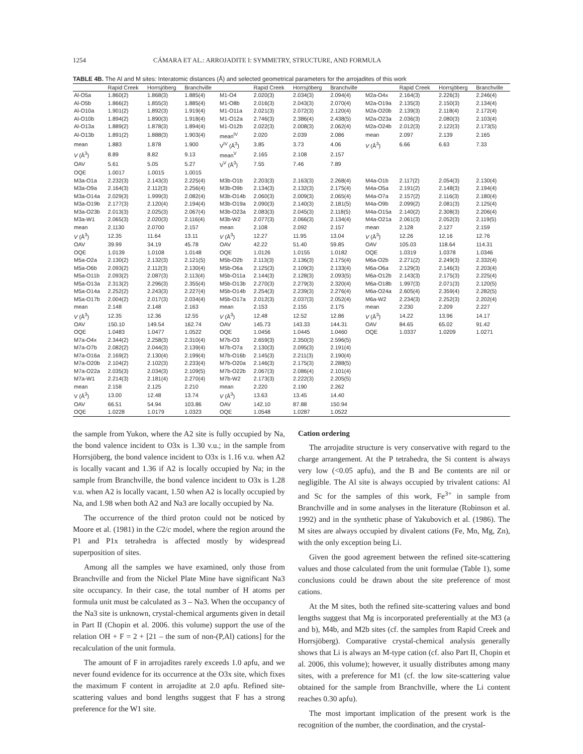1254 CÁMARA ET AL.: ARROJADITE I: SYMMETRY, STRUCTURE, AND FORMULA
TABLE 4B. The Al and M sites: Interatomic distances (Å) and selected geometrical parameters for the arrojadites of this work
| | Rapid Creek | Horrsjöberg | Branchville | | Rapid Creek | Horrsjöberg | Branchville | | Rapid Creek | Horrsjöberg | Branchville |
| --- | --- | --- | --- | --- | --- | --- | --- | --- | --- | --- | --- |
| Al-O5a | 1.860(2) | 1.868(3) | 1.885(4) | M1-O4 | 2.020(3) | 2.034(3) | 2.094(4) | M2a-O4x | 2.164(3) | 2.226(3) | 2.246(4) |
| Al-O5b | 1.866(2) | 1.855(3) | 1.885(4) | M1-O8b | 2.016(3) | 2.043(3) | 2.070(4) | M2a-O19a | 2.135(3) | 2.150(3) | 2.134(4) |
| Al-O10a | 1.901(2) | 1.892(3) | 1.919(4) | M1-O11a | 2.021(3) | 2.072(3) | 2.120(4) | M2a-O20b | 2.139(3) | 2.118(4) | 2.172(4) |
| Al-O10b | 1.894(2) | 1.890(3) | 1.918(4) | M1-O12a | 2.746(3) | 2.386(4) | 2.438(5) | M2a-O23a | 2.036(3) | 2.080(3) | 2.103(4) |
| Al-O13a | 1.889(2) | 1.878(3) | 1.894(4) | M1-O12b | 2.022(3) | 2.008(3) | 2.062(4) | M2a-O24b | 2.012(3) | 2.122(3) | 2.173(5) |
| Al-O13b | 1.891(2) | 1.888(3) | 1.903(4) | mean<sup>IV</sup> | 2.020 | 2.039 | 2.086 | mean | 2.097 | 2.139 | 2.165 |
| mean | 1.883 | 1.878 | 1.900 | V<sup>IV</sup> (Å<sup>3</sup>) | 3.85 | 3.73 | 4.06 | V (Å<sup>3</sup>) | 6.66 | 6.63 | 7.33 |
| V (Å<sup>3</sup>) | 8.89 | 8.82 | 9.13 | mean<sup>V</sup> | 2.165 | 2.108 | 2.157 | | | | |
| OAV | 5.61 | 5.05 | 5.27 | V<sup>V</sup> (Å<sup>3</sup>) | 7.55 | 7.46 | 7.89 | | | | |
| OQE | 1.0017 | 1.0015 | 1.0015 | | | | | | | | |
| M3a-O1a | 2.232(3) | 2.143(3) | 2.225(4) | M3b-O1b | 2.203(3) | 2.163(3) | 2.268(4) | M4a-O1b | 2.117(2) | 2.054(3) | 2.130(4) |
| M3a-O9a | 2.164(3) | 2.112(3) | 2.256(4) | M3b-O9b | 2.134(3) | 2.132(3) | 2.175(4) | M4a-O5a | 2.191(2) | 2.148(3) | 2.194(4) |
| M3a-O14a | 2.029(3) | 1.999(3) | 2.082(4) | M3b-O14b | 2.060(3) | 2.009(3) | 2.065(4) | M4a-O7a | 2.157(2) | 2.116(3) | 2.180(4) |
| M3a-O19b | 2.177(3) | 2.120(4) | 2.194(4) | M3b-O19a | 2.090(3) | 2.140(3) | 2.181(5) | M4a-O9b | 2.099(2) | 2.081(3) | 2.125(4) |
| M3a-O23b | 2.013(3) | 2.025(3) | 2.067(4) | M3b-O23a | 2.083(3) | 2.045(3) | 2.118(5) | M4a-O15a | 2.140(2) | 2.308(3) | 2.206(4) |
| M3a-W1 | 2.065(3) | 2.020(3) | 2.116(4) | M3b-W2 | 2.077(3) | 2.066(3) | 2.134(4) | M4a-O21a | 2.061(3) | 2.052(3) | 2.119(5) |
| mean | 2.1130 | 2.0700 | 2.157 | mean | 2.108 | 2.092 | 2.157 | mean | 2.128 | 2.127 | 2.159 |
| V (Å<sup>3</sup>) | 12.35 | 11.64 | 13.11 | V (Å<sup>3</sup>) | 12.27 | 11.95 | 13.04 | V (Å<sup>3</sup>) | 12.26 | 12.16 | 12.76 |
| OAV | 39.99 | 34.19 | 45.78 | OAV | 42.22 | 51.40 | 59.85 | OAV | 105.03 | 118.64 | 114.31 |
| OQE | 1.0139 | 1.0108 | 1.0148 | OQE | 1.0126 | 1.0155 | 1.0182 | OQE | 1.0319 | 1.0378 | 1.0346 |
| M5a-O2a | 2.130(2) | 2.132(3) | 2.121(5) | M5b-O2b | 2.113(3) | 2.136(3) | 2.175(4) | M6a-O2b | 2.271(2) | 2.249(3) | 2.332(4) |
| M5a-O6b | 2.093(2) | 2.112(3) | 2.130(4) | M5b-O6a | 2.125(3) | 2.109(3) | 2.133(4) | M6a-O6a | 2.129(3) | 2.146(3) | 2.203(4) |
| M5a-O11b | 2.093(2) | 2.087(3) | 2.113(4) | M5b-O11a | 2.144(3) | 2.128(3) | 2.093(5) | M6a-O12b | 2.143(3) | 2.175(3) | 2.225(4) |
| M5a-O13a | 2.313(2) | 2.296(3) | 2.355(4) | M5b-O13b | 2.270(3) | 2.279(3) | 2.320(4) | M6a-O18b | 1.997(3) | 2.071(3) | 2.120(5) |
| M5a-O14a | 2.252(2) | 2.243(3) | 2.227(4) | M5b-O14b | 2.254(3) | 2.239(3) | 2.276(4) | M6a-O24a | 2.605(4) | 2.359(4) | 2.282(5) |
| M5a-O17b | 2.004(2) | 2.017(3) | 2.034(4) | M5b-O17a | 2.012(3) | 2.037(3) | 2.052(4) | M6a-W2 | 2.234(3) | 2.252(3) | 2.202(4) |
| mean | 2.148 | 2.148 | 2.163 | mean | 2.153 | 2.155 | 2.175 | mean | 2.230 | 2.209 | 2.227 |
| V (Å<sup>3</sup>) | 12.35 | 12.36 | 12.55 | V (Å<sup>3</sup>) | 12.48 | 12.52 | 12.86 | V (Å<sup>3</sup>) | 14.22 | 13.96 | 14.17 |
| OAV | 150.10 | 149.54 | 162.74 | OAV | 145.73 | 143.33 | 144.31 | OAV | 84.65 | 65.02 | 91.42 |
| OQE | 1.0483 | 1.0477 | 1.0522 | OQE | 1.0456 | 1.0445 | 1.0460 | OQE | 1.0337 | 1.0209 | 1.0271 |
| M7a-O4x | 2.344(2) | 2.258(3) | 2.310(4) | M7b-O3 | 2.659(3) | 2.350(3) | 2.596(5) | | | | |
| M7a-O7b | 2.082(2) | 2.044(3) | 2.139(4) | M7b-O7a | 2.130(3) | 2.095(3) | 2.191(4) | | | | |
| M7a-O16a | 2.169(2) | 2.130(4) | 2.199(4) | M7b-O16b | 2.145(3) | 2.211(3) | 2.190(4) | | | | |
| M7a-O20b | 2.104(2) | 2.102(3) | 2.233(4) | M7b-O20a | 2.146(3) | 2.175(3) | 2.288(5) | | | | |
| M7a-O22a | 2.035(3) | 2.034(3) | 2.109(5) | M7b-O22b | 2.067(3) | 2.086(4) | 2.101(4) | | | | |
| M7a-W1 | 2.214(3) | 2.181(4) | 2.270(4) | M7b-W2 | 2.173(3) | 2.222(3) | 2.205(5) | | | | |
| mean | 2.158 | 2.125 | 2.210 | mean | 2.220 | 2.190 | 2.262 | | | | |
| V (Å<sup>3</sup>) | 13.00 | 12.48 | 13.74 | V (Å<sup>3</sup>) | 13.63 | 13.45 | 14.40 | | | | |
| OAV | 66.51 | 54.94 | 103.86 | OAV | 142.10 | 87.88 | 150.94 | | | | |
| OQE | 1.0228 | 1.0179 | 1.0323 | OQE | 1.0548 | 1.0287 | 1.0522 | | | | |
the sample from Yukon, where the A2 site is fully occupied by Na, the bond valence incident to O3x is 1.30 v.u.; in the sample from Horrsjöberg, the bond valence incident to O3x is 1.16 v.u. when A2 is locally vacant and 1.36 if A2 is locally occupied by Na; in the sample from Branchville, the bond valence incident to O3x is 1.28 v.u. when A2 is locally vacant, 1.50 when A2 is locally occupied by Na, and 1.98 when both A2 and Na3 are locally occupied by Na.
The occurrence of the third proton could not be noticed by Moore et al. (1981) in the C2/c model, where the region around the P1 and P1x tetrahedra is affected mostly by widespread superposition of sites.
Among all the samples we have examined, only those from Branchville and from the Nickel Plate Mine have significant Na3 site occupancy. In their case, the total number of H atoms per formula unit must be calculated as 3 – Na3. When the occupancy of the Na3 site is unknown, crystal-chemical arguments given in detail in Part II (Chopin et al. 2006. this volume) support the use of the relation OH + F = 2 + [21 – the sum of non-(P,Al) cations] for the recalculation of the unit formula.
The amount of F in arrojadites rarely exceeds 1.0 apfu, and we never found evidence for its occurrence at the O3x site, which fixes the maximum F content in arrojadite at 2.0 apfu. Refined site-scattering values and bond lengths suggest that F has a strong preference for the W1 site.
Cation ordering
The arrojadite structure is very conservative with regard to the charge arrangement. At the P tetrahedra, the Si content is always very low (<0.05 apfu), and the B and Be contents are nil or negligible. The Al site is always occupied by trivalent cations: Al and Sc for the samples of this work, Fe<sup>3+</sup> in sample from Branchville and in some analyses in the literature (Robinson et al. 1992) and in the synthetic phase of Yakubovich et al. (1986). The M sites are always occupied by divalent cations (Fe, Mn, Mg, Zn), with the only exception being Li.
Given the good agreement between the refined site-scattering values and those calculated from the unit formulae (Table 1), some conclusions could be drawn about the site preference of most cations.
At the M sites, both the refined site-scattering values and bond lengths suggest that Mg is incorporated preferentially at the M3 (a and b), M4b, and M2b sites (cf. the samples from Rapid Creek and Horrsjöberg). Comparative crystal-chemical analysis generally shows that Li is always an M-type cation (cf. also Part II, Chopin et al. 2006, this volume); however, it usually distributes among many sites, with a preference for M1 (cf. the low site-scattering value obtained for the sample from Branchville, where the Li content reaches 0.30 apfu).
The most important implication of the present work is the recognition of the number, the coordination, and the crystal-